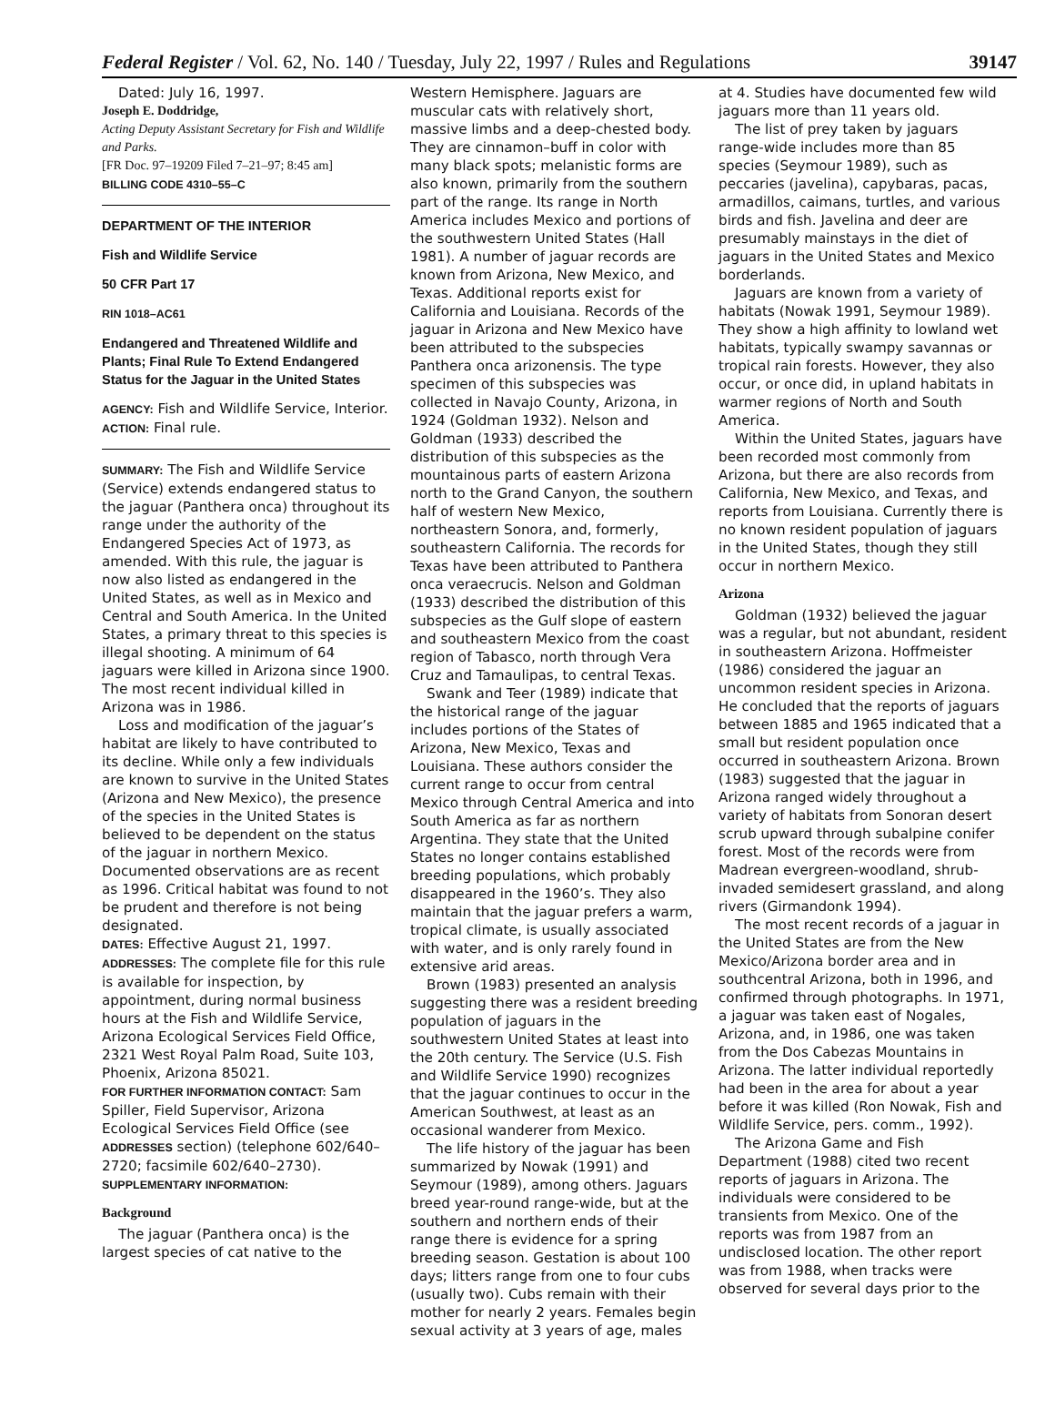Federal Register / Vol. 62, No. 140 / Tuesday, July 22, 1997 / Rules and Regulations 39147
Dated: July 16, 1997.
Joseph E. Doddridge,
Acting Deputy Assistant Secretary for Fish and Wildlife and Parks.
[FR Doc. 97–19209 Filed 7–21–97; 8:45 am]
BILLING CODE 4310–55–C
DEPARTMENT OF THE INTERIOR
Fish and Wildlife Service
50 CFR Part 17
RIN 1018–AC61
Endangered and Threatened Wildlife and Plants; Final Rule To Extend Endangered Status for the Jaguar in the United States
AGENCY: Fish and Wildlife Service, Interior.
ACTION: Final rule.
SUMMARY: The Fish and Wildlife Service (Service) extends endangered status to the jaguar (Panthera onca) throughout its range under the authority of the Endangered Species Act of 1973, as amended. With this rule, the jaguar is now also listed as endangered in the United States, as well as in Mexico and Central and South America. In the United States, a primary threat to this species is illegal shooting. A minimum of 64 jaguars were killed in Arizona since 1900. The most recent individual killed in Arizona was in 1986.
Loss and modification of the jaguar’s habitat are likely to have contributed to its decline. While only a few individuals are known to survive in the United States (Arizona and New Mexico), the presence of the species in the United States is believed to be dependent on the status of the jaguar in northern Mexico. Documented observations are as recent as 1996. Critical habitat was found to not be prudent and therefore is not being designated.
DATES: Effective August 21, 1997.
ADDRESSES: The complete file for this rule is available for inspection, by appointment, during normal business hours at the Fish and Wildlife Service, Arizona Ecological Services Field Office, 2321 West Royal Palm Road, Suite 103, Phoenix, Arizona 85021.
FOR FURTHER INFORMATION CONTACT: Sam Spiller, Field Supervisor, Arizona Ecological Services Field Office (see ADDRESSES section) (telephone 602/640–2720; facsimile 602/640–2730).
SUPPLEMENTARY INFORMATION:
Background
The jaguar (Panthera onca) is the largest species of cat native to the
Western Hemisphere. Jaguars are muscular cats with relatively short, massive limbs and a deep-chested body. They are cinnamon–buff in color with many black spots; melanistic forms are also known, primarily from the southern part of the range. Its range in North America includes Mexico and portions of the southwestern United States (Hall 1981). A number of jaguar records are known from Arizona, New Mexico, and Texas. Additional reports exist for California and Louisiana. Records of the jaguar in Arizona and New Mexico have been attributed to the subspecies Panthera onca arizonensis. The type specimen of this subspecies was collected in Navajo County, Arizona, in 1924 (Goldman 1932). Nelson and Goldman (1933) described the distribution of this subspecies as the mountainous parts of eastern Arizona north to the Grand Canyon, the southern half of western New Mexico, northeastern Sonora, and, formerly, southeastern California. The records for Texas have been attributed to Panthera onca veraecrucis. Nelson and Goldman (1933) described the distribution of this subspecies as the Gulf slope of eastern and southeastern Mexico from the coast region of Tabasco, north through Vera Cruz and Tamaulipas, to central Texas.
Swank and Teer (1989) indicate that the historical range of the jaguar includes portions of the States of Arizona, New Mexico, Texas and Louisiana. These authors consider the current range to occur from central Mexico through Central America and into South America as far as northern Argentina. They state that the United States no longer contains established breeding populations, which probably disappeared in the 1960’s. They also maintain that the jaguar prefers a warm, tropical climate, is usually associated with water, and is only rarely found in extensive arid areas.
Brown (1983) presented an analysis suggesting there was a resident breeding population of jaguars in the southwestern United States at least into the 20th century. The Service (U.S. Fish and Wildlife Service 1990) recognizes that the jaguar continues to occur in the American Southwest, at least as an occasional wanderer from Mexico.
The life history of the jaguar has been summarized by Nowak (1991) and Seymour (1989), among others. Jaguars breed year-round range-wide, but at the southern and northern ends of their range there is evidence for a spring breeding season. Gestation is about 100 days; litters range from one to four cubs (usually two). Cubs remain with their mother for nearly 2 years. Females begin sexual activity at 3 years of age, males
at 4. Studies have documented few wild jaguars more than 11 years old.
The list of prey taken by jaguars range-wide includes more than 85 species (Seymour 1989), such as peccaries (javelina), capybaras, pacas, armadillos, caimans, turtles, and various birds and fish. Javelina and deer are presumably mainstays in the diet of jaguars in the United States and Mexico borderlands.
Jaguars are known from a variety of habitats (Nowak 1991, Seymour 1989). They show a high affinity to lowland wet habitats, typically swampy savannas or tropical rain forests. However, they also occur, or once did, in upland habitats in warmer regions of North and South America.
Within the United States, jaguars have been recorded most commonly from Arizona, but there are also records from California, New Mexico, and Texas, and reports from Louisiana. Currently there is no known resident population of jaguars in the United States, though they still occur in northern Mexico.
Arizona
Goldman (1932) believed the jaguar was a regular, but not abundant, resident in southeastern Arizona. Hoffmeister (1986) considered the jaguar an uncommon resident species in Arizona. He concluded that the reports of jaguars between 1885 and 1965 indicated that a small but resident population once occurred in southeastern Arizona. Brown (1983) suggested that the jaguar in Arizona ranged widely throughout a variety of habitats from Sonoran desert scrub upward through subalpine conifer forest. Most of the records were from Madrean evergreen-woodland, shrub-invaded semidesert grassland, and along rivers (Girmandonk 1994).
The most recent records of a jaguar in the United States are from the New Mexico/Arizona border area and in southcentral Arizona, both in 1996, and confirmed through photographs. In 1971, a jaguar was taken east of Nogales, Arizona, and, in 1986, one was taken from the Dos Cabezas Mountains in Arizona. The latter individual reportedly had been in the area for about a year before it was killed (Ron Nowak, Fish and Wildlife Service, pers. comm., 1992).
The Arizona Game and Fish Department (1988) cited two recent reports of jaguars in Arizona. The individuals were considered to be transients from Mexico. One of the reports was from 1987 from an undisclosed location. The other report was from 1988, when tracks were observed for several days prior to the